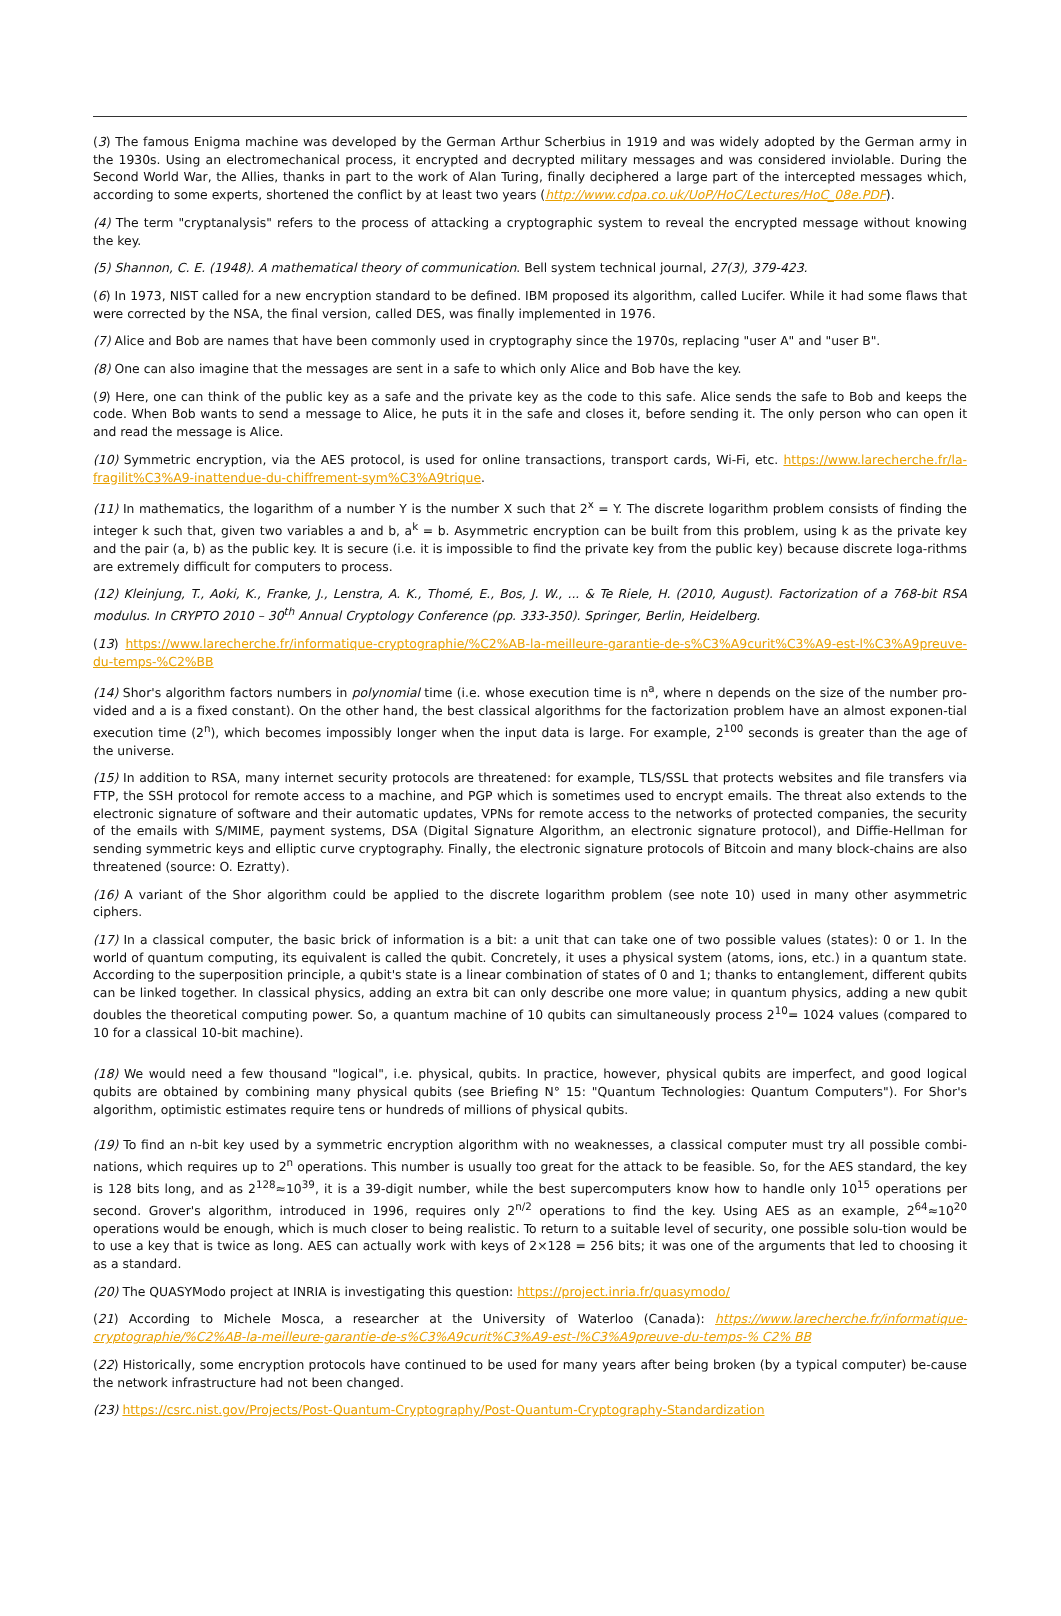(3) The famous Enigma machine was developed by the German Arthur Scherbius in 1919 and was widely adopted by the German army in the 1930s. Using an electromechanical process, it encrypted and decrypted military messages and was considered inviolable. During the Second World War, the Allies, thanks in part to the work of Alan Turing, finally deciphered a large part of the intercepted messages which, according to some experts, shortened the conflict by at least two years (http://www.cdpa.co.uk/UoP/HoC/Lectures/HoC_08e.PDF).
(4) The term "cryptanalysis" refers to the process of attacking a cryptographic system to reveal the encrypted message without knowing the key.
(5) Shannon, C. E. (1948). A mathematical theory of communication. Bell system technical journal, 27(3), 379-423.
(6) In 1973, NIST called for a new encryption standard to be defined. IBM proposed its algorithm, called Lucifer. While it had some flaws that were corrected by the NSA, the final version, called DES, was finally implemented in 1976.
(7) Alice and Bob are names that have been commonly used in cryptography since the 1970s, replacing "user A" and "user B".
(8) One can also imagine that the messages are sent in a safe to which only Alice and Bob have the key.
(9) Here, one can think of the public key as a safe and the private key as the code to this safe. Alice sends the safe to Bob and keeps the code. When Bob wants to send a message to Alice, he puts it in the safe and closes it, before sending it. The only person who can open it and read the message is Alice.
(10) Symmetric encryption, via the AES protocol, is used for online transactions, transport cards, Wi-Fi, etc. https://www.larecherche.fr/la-fragilit%C3%A9-inattendue-du-chiffrement-sym%C3%A9trique.
(11) In mathematics, the logarithm of a number Y is the number X such that 2<sup>x</sup> = Y. The discrete logarithm problem consists of finding the integer k such that, given two variables a and b, a<sup>k</sup> = b. Asymmetric encryption can be built from this problem, using k as the private key and the pair (a, b) as the public key. It is secure (i.e. it is impossible to find the private key from the public key) because discrete loga-rithms are extremely difficult for computers to process.
(12) Kleinjung, T., Aoki, K., Franke, J., Lenstra, A. K., Thomé, E., Bos, J. W., ... & Te Riele, H. (2010, August). Factorization of a 768-bit RSA modulus. In CRYPTO 2010 – 30<sup>th</sup> Annual Cryptology Conference (pp. 333-350). Springer, Berlin, Heidelberg.
(13) https://www.larecherche.fr/informatique-cryptographie/%C2%AB-la-meilleure-garantie-de-s%C3%A9curit%C3%A9-est-l%C3%A9preuve-du-temps-%C2%BB
(14) Shor's algorithm factors numbers in polynomial time (i.e. whose execution time is n<sup>a</sup>, where n depends on the size of the number pro-vided and a is a fixed constant). On the other hand, the best classical algorithms for the factorization problem have an almost exponen-tial execution time (2<sup>n</sup>), which becomes impossibly longer when the input data is large. For example, 2<sup>100</sup> seconds is greater than the age of the universe.
(15) In addition to RSA, many internet security protocols are threatened: for example, TLS/SSL that protects websites and file transfers via FTP, the SSH protocol for remote access to a machine, and PGP which is sometimes used to encrypt emails. The threat also extends to the electronic signature of software and their automatic updates, VPNs for remote access to the networks of protected companies, the security of the emails with S/MIME, payment systems, DSA (Digital Signature Algorithm, an electronic signature protocol), and Diffie-Hellman for sending symmetric keys and elliptic curve cryptography. Finally, the electronic signature protocols of Bitcoin and many block-chains are also threatened (source: O. Ezratty).
(16) A variant of the Shor algorithm could be applied to the discrete logarithm problem (see note 10) used in many other asymmetric ciphers.
(17) In a classical computer, the basic brick of information is a bit: a unit that can take one of two possible values (states): 0 or 1. In the world of quantum computing, its equivalent is called the qubit. Concretely, it uses a physical system (atoms, ions, etc.) in a quantum state. According to the superposition principle, a qubit's state is a linear combination of states of 0 and 1; thanks to entanglement, different qubits can be linked together. In classical physics, adding an extra bit can only describe one more value; in quantum physics, adding a new qubit doubles the theoretical computing power. So, a quantum machine of 10 qubits can simultaneously process 2<sup>10</sup>= 1024 values (compared to 10 for a classical 10-bit machine).
(18) We would need a few thousand "logical", i.e. physical, qubits. In practice, however, physical qubits are imperfect, and good logical qubits are obtained by combining many physical qubits (see Briefing N° 15: "Quantum Technologies: Quantum Computers"). For Shor's algorithm, optimistic estimates require tens or hundreds of millions of physical qubits.
(19) To find an n-bit key used by a symmetric encryption algorithm with no weaknesses, a classical computer must try all possible combi-nations, which requires up to 2<sup>n</sup> operations. This number is usually too great for the attack to be feasible. So, for the AES standard, the key is 128 bits long, and as 2<sup>128</sup>≈10<sup>39</sup>, it is a 39-digit number, while the best supercomputers know how to handle only 10<sup>15</sup> operations per second. Grover's algorithm, introduced in 1996, requires only 2<sup>n/2</sup> operations to find the key. Using AES as an example, 2<sup>64</sup>≈10<sup>20</sup> operations would be enough, which is much closer to being realistic. To return to a suitable level of security, one possible solu-tion would be to use a key that is twice as long. AES can actually work with keys of 2×128 = 256 bits; it was one of the arguments that led to choosing it as a standard.
(20) The QUASYModo project at INRIA is investigating this question: https://project.inria.fr/quasymodo/
(21) According to Michele Mosca, a researcher at the University of Waterloo (Canada): https://www.larecherche.fr/informatique-cryptographie/%C2%AB-la-meilleure-garantie-de-s%C3%A9curit%C3%A9-est-l%C3%A9preuve-du-temps-% C2% BB
(22) Historically, some encryption protocols have continued to be used for many years after being broken (by a typical computer) be-cause the network infrastructure had not been changed.
(23) https://csrc.nist.gov/Projects/Post-Quantum-Cryptography/Post-Quantum-Cryptography-Standardization